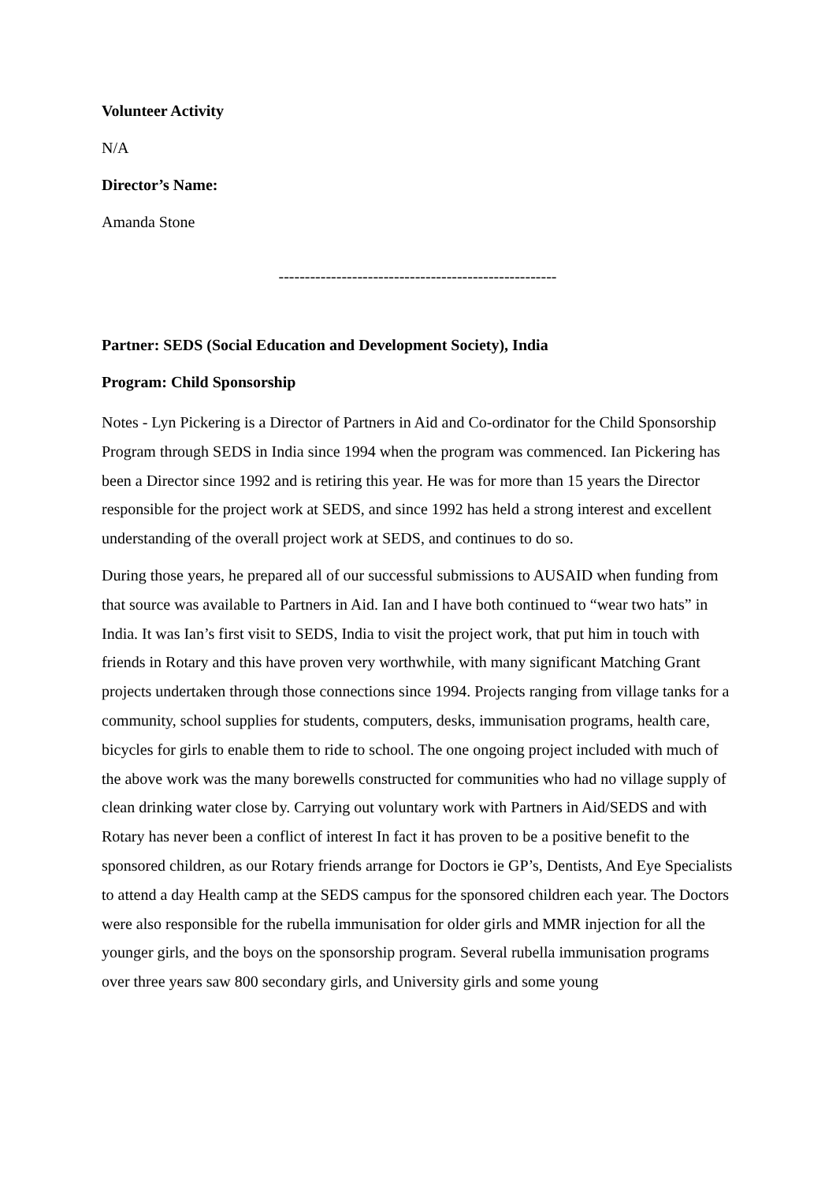Volunteer Activity
N/A
Director’s Name:
Amanda Stone
-----------------------------------------------------
Partner: SEDS (Social Education and Development Society), India
Program: Child Sponsorship
Notes - Lyn Pickering is a Director of Partners in Aid and Co-ordinator for the Child Sponsorship Program through SEDS in India since 1994 when the program was commenced. Ian Pickering has been a Director since 1992 and is retiring this year. He was for more than 15 years the Director responsible for the project work at SEDS, and since 1992 has held a strong interest and excellent understanding of the overall project work at SEDS, and continues to do so.
During those years, he prepared all of our successful submissions to AUSAID when funding from that source was available to Partners in Aid. Ian and I have both continued to “wear two hats” in India. It was Ian’s first visit to SEDS, India to visit the project work, that put him in touch with friends in Rotary and this have proven very worthwhile, with many significant Matching Grant projects undertaken through those connections since 1994. Projects ranging from village tanks for a community, school supplies for students, computers, desks, immunisation programs, health care, bicycles for girls to enable them to ride to school. The one ongoing project included with much of the above work was the many borewells constructed for communities who had no village supply of clean drinking water close by. Carrying out voluntary work with Partners in Aid/SEDS and with Rotary has never been a conflict of interest In fact it has proven to be a positive benefit to the sponsored children, as our Rotary friends arrange for Doctors ie GP’s, Dentists, And Eye Specialists to attend a day Health camp at the SEDS campus for the sponsored children each year. The Doctors were also responsible for the rubella immunisation for older girls and MMR injection for all the younger girls, and the boys on the sponsorship program. Several rubella immunisation programs over three years saw 800 secondary girls, and University girls and some young